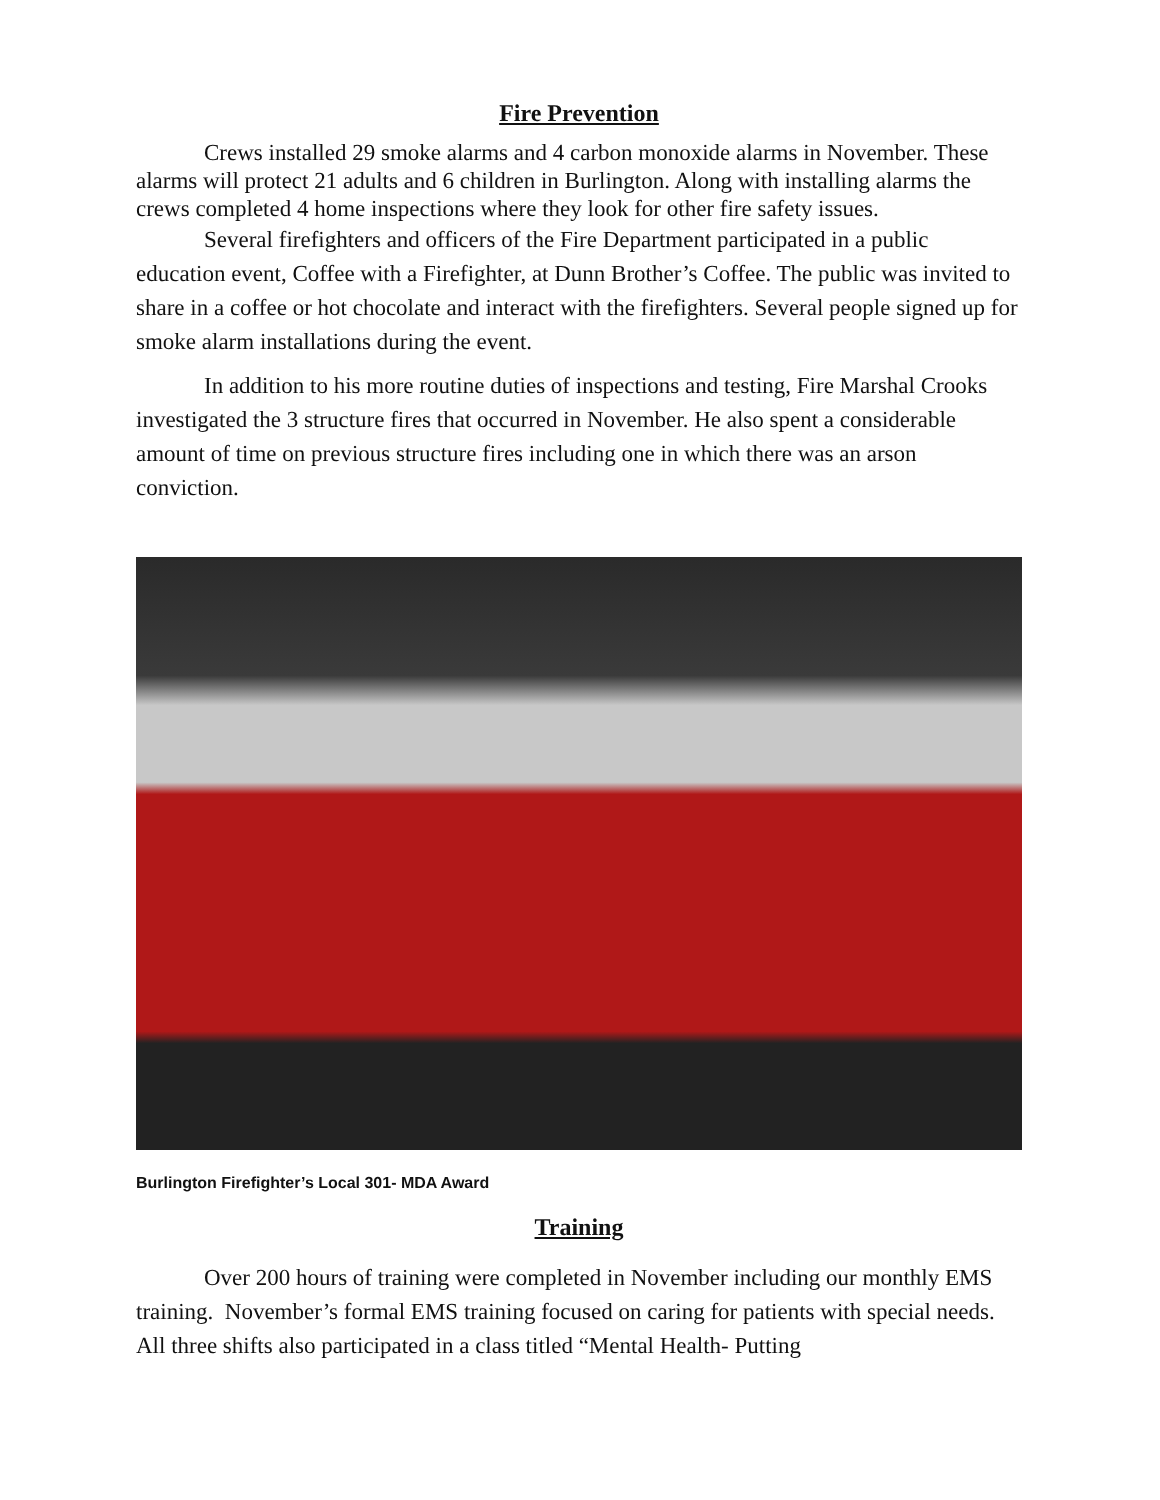Fire Prevention
Crews installed 29 smoke alarms and 4 carbon monoxide alarms in November. These alarms will protect 21 adults and 6 children in Burlington. Along with installing alarms the crews completed 4 home inspections where they look for other fire safety issues.
Several firefighters and officers of the Fire Department participated in a public education event, Coffee with a Firefighter, at Dunn Brother’s Coffee. The public was invited to share in a coffee or hot chocolate and interact with the firefighters. Several people signed up for smoke alarm installations during the event.
In addition to his more routine duties of inspections and testing, Fire Marshal Crooks investigated the 3 structure fires that occurred in November. He also spent a considerable amount of time on previous structure fires including one in which there was an arson conviction.
Burlington Firefighter’s Local 301- MDA Award
Training
Over 200 hours of training were completed in November including our monthly EMS training. November’s formal EMS training focused on caring for patients with special needs. All three shifts also participated in a class titled “Mental Health- Putting